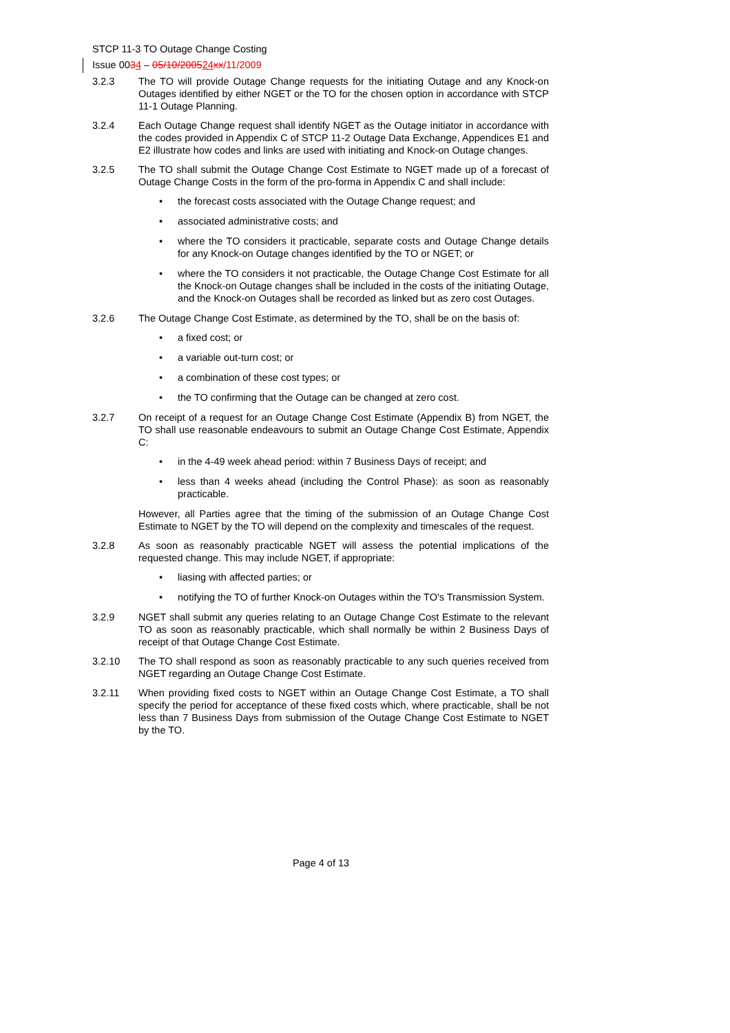STCP 11-3 TO Outage Change Costing
Issue 0034 – 05/10/200524 xx/11/2009
3.2.3 The TO will provide Outage Change requests for the initiating Outage and any Knock-on Outages identified by either NGET or the TO for the chosen option in accordance with STCP 11-1 Outage Planning.
3.2.4 Each Outage Change request shall identify NGET as the Outage initiator in accordance with the codes provided in Appendix C of STCP 11-2 Outage Data Exchange, Appendices E1 and E2 illustrate how codes and links are used with initiating and Knock-on Outage changes.
3.2.5 The TO shall submit the Outage Change Cost Estimate to NGET made up of a forecast of Outage Change Costs in the form of the pro-forma in Appendix C and shall include:
• the forecast costs associated with the Outage Change request; and
• associated administrative costs; and
• where the TO considers it practicable, separate costs and Outage Change details for any Knock-on Outage changes identified by the TO or NGET; or
• where the TO considers it not practicable, the Outage Change Cost Estimate for all the Knock-on Outage changes shall be included in the costs of the initiating Outage, and the Knock-on Outages shall be recorded as linked but as zero cost Outages.
3.2.6 The Outage Change Cost Estimate, as determined by the TO, shall be on the basis of:
• a fixed cost; or
• a variable out-turn cost; or
• a combination of these cost types; or
• the TO confirming that the Outage can be changed at zero cost.
3.2.7 On receipt of a request for an Outage Change Cost Estimate (Appendix B) from NGET, the TO shall use reasonable endeavours to submit an Outage Change Cost Estimate, Appendix C:
• in the 4-49 week ahead period: within 7 Business Days of receipt; and
• less than 4 weeks ahead (including the Control Phase): as soon as reasonably practicable.
However, all Parties agree that the timing of the submission of an Outage Change Cost Estimate to NGET by the TO will depend on the complexity and timescales of the request.
3.2.8 As soon as reasonably practicable NGET will assess the potential implications of the requested change. This may include NGET, if appropriate:
• liasing with affected parties; or
• notifying the TO of further Knock-on Outages within the TO's Transmission System.
3.2.9 NGET shall submit any queries relating to an Outage Change Cost Estimate to the relevant TO as soon as reasonably practicable, which shall normally be within 2 Business Days of receipt of that Outage Change Cost Estimate.
3.2.10 The TO shall respond as soon as reasonably practicable to any such queries received from NGET regarding an Outage Change Cost Estimate.
3.2.11 When providing fixed costs to NGET within an Outage Change Cost Estimate, a TO shall specify the period for acceptance of these fixed costs which, where practicable, shall be not less than 7 Business Days from submission of the Outage Change Cost Estimate to NGET by the TO.
Page 4 of 13